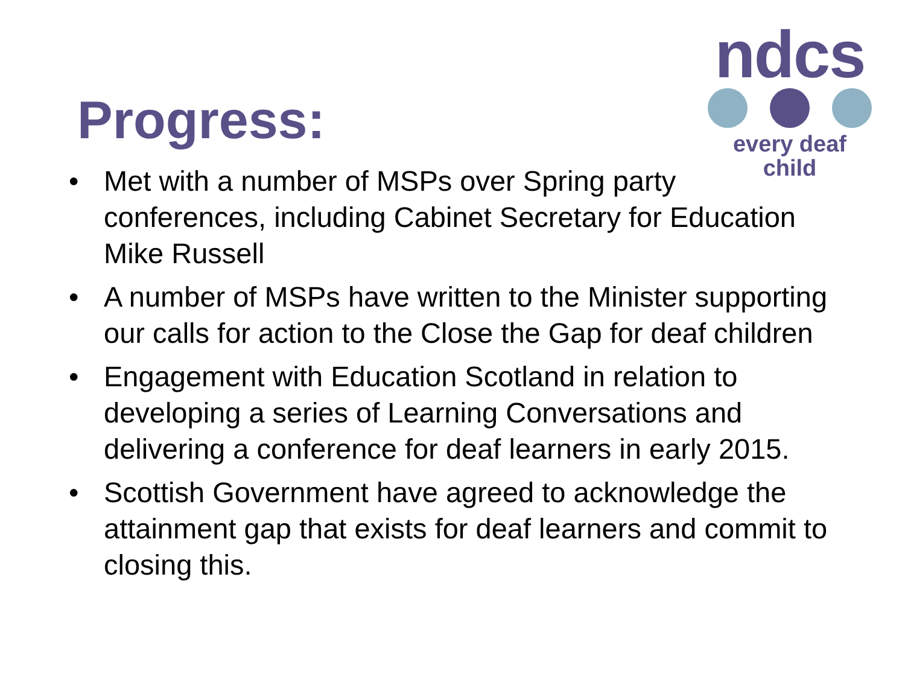Progress:
ndcs
every deaf child
• Met with a number of MSPs over Spring party conferences, including Cabinet Secretary for Education Mike Russell
• A number of MSPs have written to the Minister supporting our calls for action to the Close the Gap for deaf children
• Engagement with Education Scotland in relation to developing a series of Learning Conversations and delivering a conference for deaf learners in early 2015.
• Scottish Government have agreed to acknowledge the attainment gap that exists for deaf learners and commit to closing this.